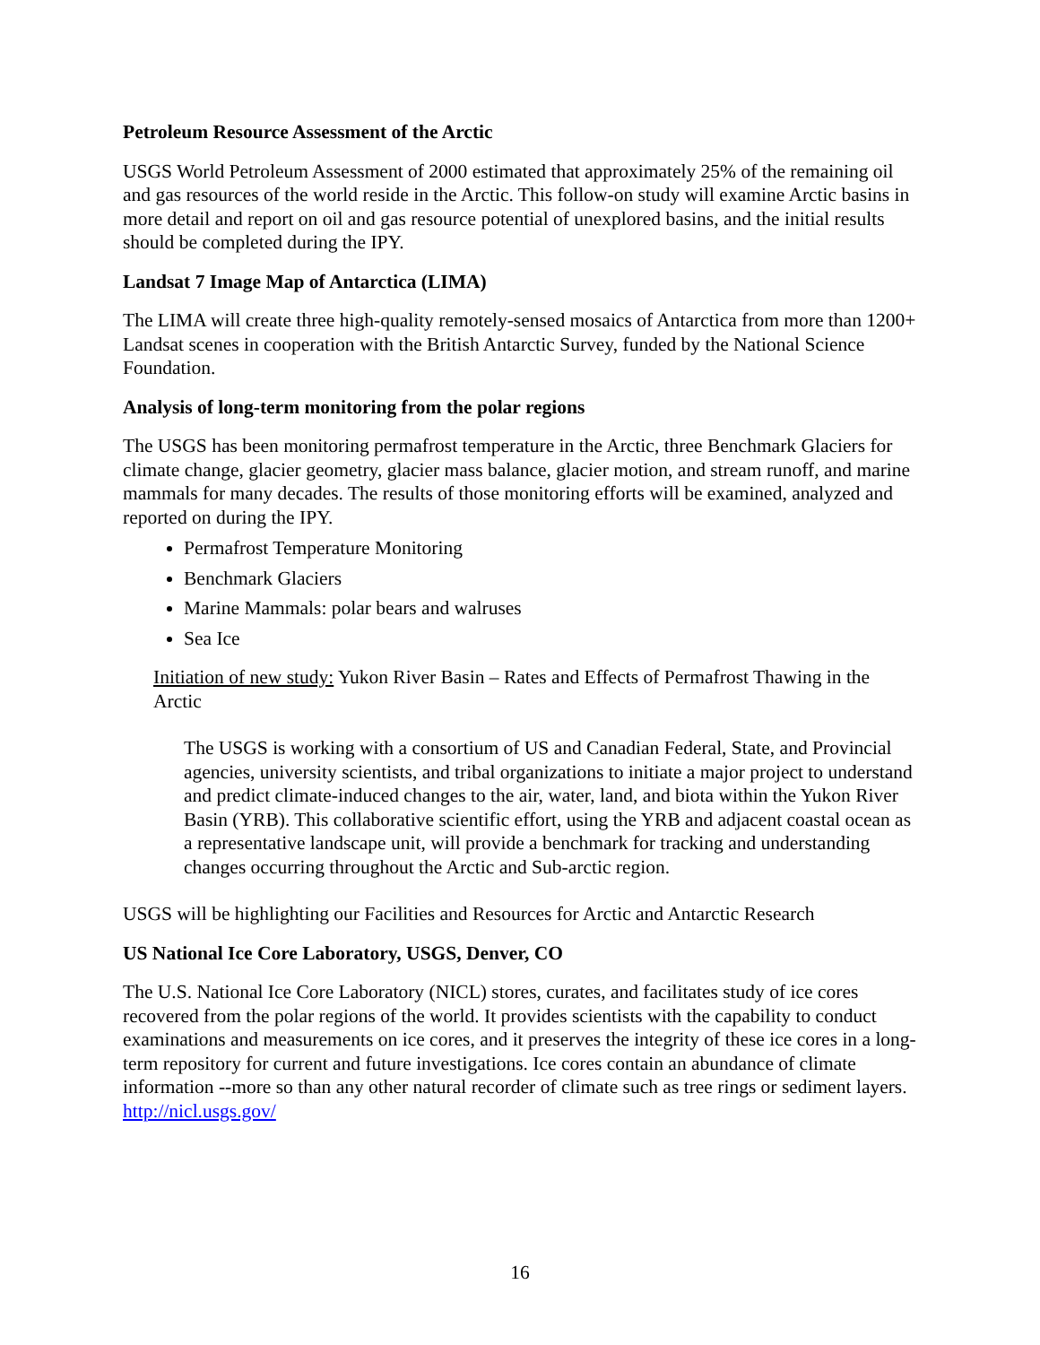Petroleum Resource Assessment of the Arctic
USGS World Petroleum Assessment of 2000 estimated that approximately 25% of the remaining oil and gas resources of the world reside in the Arctic. This follow-on study will examine Arctic basins in more detail and report on oil and gas resource potential of unexplored basins, and the initial results should be completed during the IPY.
Landsat 7 Image Map of Antarctica (LIMA)
The LIMA will create three high-quality remotely-sensed mosaics of Antarctica from more than 1200+ Landsat scenes in cooperation with the British Antarctic Survey, funded by the National Science Foundation.
Analysis of long-term monitoring from the polar regions
The USGS has been monitoring permafrost temperature in the Arctic, three Benchmark Glaciers for climate change, glacier geometry, glacier mass balance, glacier motion, and stream runoff, and marine mammals for many decades. The results of those monitoring efforts will be examined, analyzed and reported on during the IPY.
Permafrost Temperature Monitoring
Benchmark Glaciers
Marine Mammals: polar bears and walruses
Sea Ice
Initiation of new study: Yukon River Basin – Rates and Effects of Permafrost Thawing in the Arctic
The USGS is working with a consortium of US and Canadian Federal, State, and Provincial agencies, university scientists, and tribal organizations to initiate a major project to understand and predict climate-induced changes to the air, water, land, and biota within the Yukon River Basin (YRB). This collaborative scientific effort, using the YRB and adjacent coastal ocean as a representative landscape unit, will provide a benchmark for tracking and understanding changes occurring throughout the Arctic and Sub-arctic region.
USGS will be highlighting our Facilities and Resources for Arctic and Antarctic Research
US National Ice Core Laboratory, USGS, Denver, CO
The U.S. National Ice Core Laboratory (NICL) stores, curates, and facilitates study of ice cores recovered from the polar regions of the world. It provides scientists with the capability to conduct examinations and measurements on ice cores, and it preserves the integrity of these ice cores in a long-term repository for current and future investigations. Ice cores contain an abundance of climate information --more so than any other natural recorder of climate such as tree rings or sediment layers. http://nicl.usgs.gov/
16